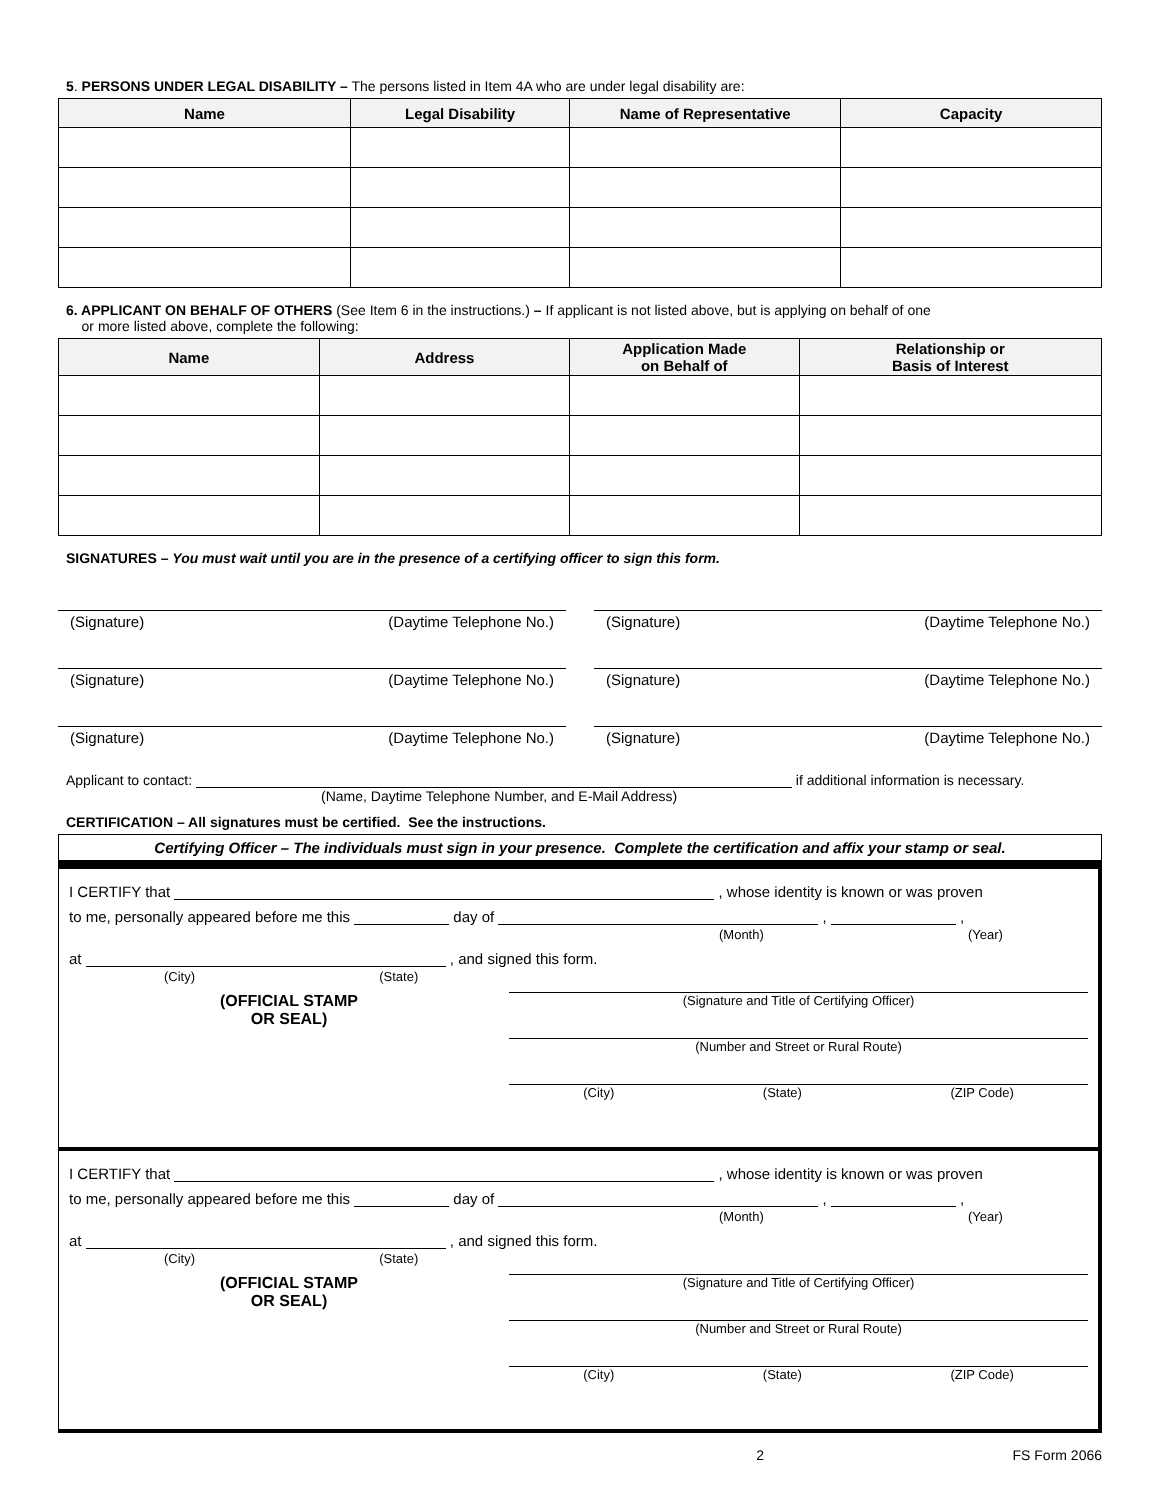5. PERSONS UNDER LEGAL DISABILITY – The persons listed in Item 4A who are under legal disability are:
| Name | Legal Disability | Name of Representative | Capacity |
| --- | --- | --- | --- |
6. APPLICANT ON BEHALF OF OTHERS (See Item 6 in the instructions.) – If applicant is not listed above, but is applying on behalf of one
or more listed above, complete the following:
| Name | Address | Application Made on Behalf of | Relationship or Basis of Interest |
| --- | --- | --- | --- |
SIGNATURES – You must wait until you are in the presence of a certifying officer to sign this form.
(Signature) (Daytime Telephone No.) (Signature) (Daytime Telephone No.)
(Signature) (Daytime Telephone No.) (Signature) (Daytime Telephone No.)
(Signature) (Daytime Telephone No.) (Signature) (Daytime Telephone No.)
Applicant to contact: if additional information is necessary.
(Name, Daytime Telephone Number, and E-Mail Address)
CERTIFICATION – All signatures must be certified. See the instructions.
Certifying Officer – The individuals must sign in your presence. Complete the certification and affix your stamp or seal.
I CERTIFY that , whose identity is known or was proven
to me, personally appeared before me this day of , ,
(Month) (Year)
at , and signed this form.
(City) (State)
(OFFICIAL STAMP
OR SEAL)
(Signature and Title of Certifying Officer)
(Number and Street or Rural Route)
(City) (State) (ZIP Code)
I CERTIFY that , whose identity is known or was proven
to me, personally appeared before me this day of , ,
(Month) (Year)
at , and signed this form.
(City) (State)
(OFFICIAL STAMP
OR SEAL)
(Signature and Title of Certifying Officer)
(Number and Street or Rural Route)
(City) (State) (ZIP Code)
2 FS Form 2066